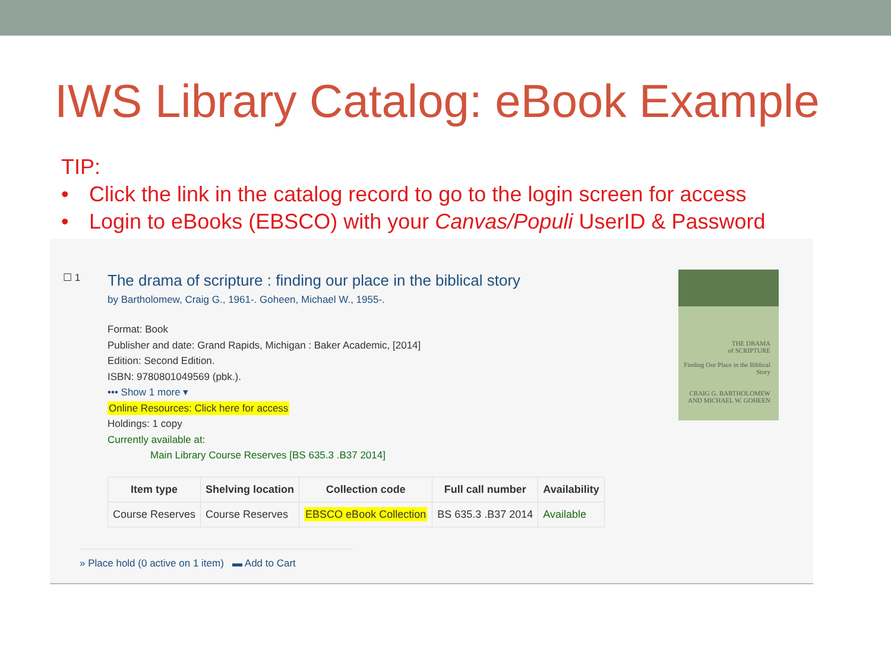IWS Library Catalog: eBook Example
TIP:
• Click the link in the catalog record to go to the login screen for access
• Login to eBooks (EBSCO) with your Canvas/Populi UserID & Password
☐ 1
The drama of scripture : finding our place in the biblical story
by Bartholomew, Craig G., 1961-. Goheen, Michael W., 1955-.
Format: Book
Publisher and date: Grand Rapids, Michigan : Baker Academic, [2014]
Edition: Second Edition.
ISBN: 9780801049569 (pbk.).
••• Show 1 more ▾
Online Resources: Click here for access
Holdings: 1 copy
Currently available at:
Main Library Course Reserves [BS 635.3 .B37 2014]
| Item type | Shelving location | Collection code | Full call number | Availability |
| --- | --- | --- | --- | --- |
| Course Reserves | Course Reserves | EBSCO eBook Collection | BS 635.3 .B37 2014 | Available |
» Place hold (0 active on 1 item) ▬ Add to Cart
THE DRAMA
of SCRIPTURE
Finding Our Place in the Biblical Story
CRAIG G. BARTHOLOMEW
AND MICHAEL W. GOHEEN